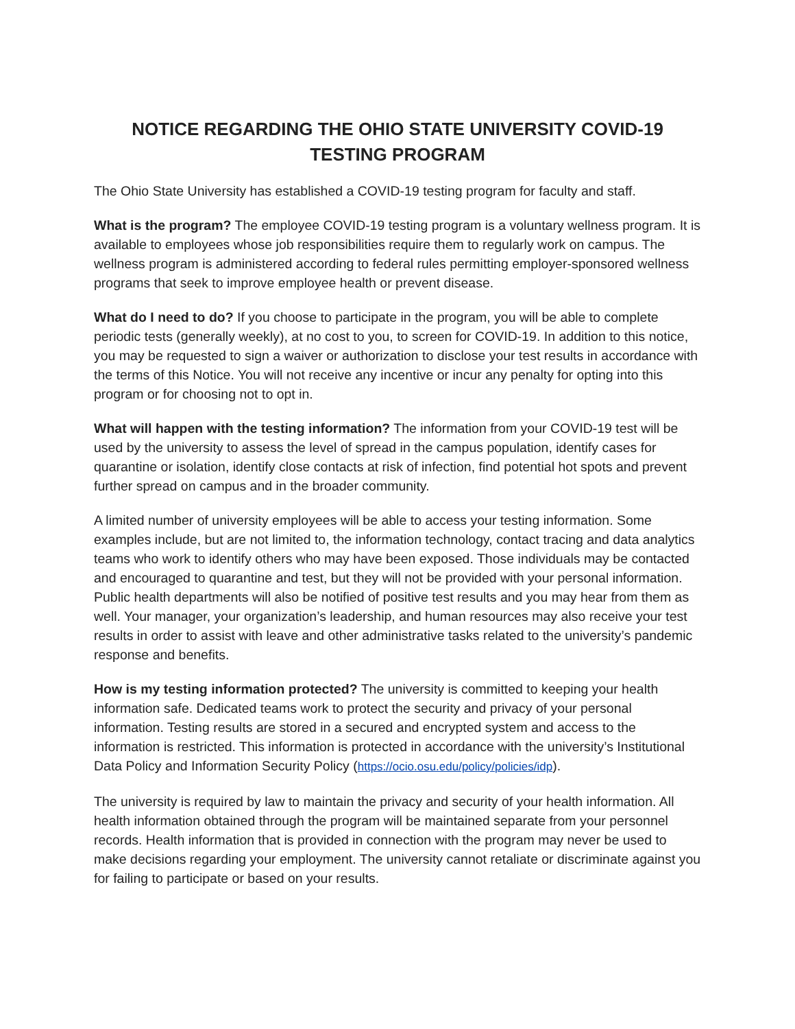NOTICE REGARDING THE OHIO STATE UNIVERSITY COVID-19 TESTING PROGRAM
The Ohio State University has established a COVID-19 testing program for faculty and staff.
What is the program? The employee COVID-19 testing program is a voluntary wellness program. It is available to employees whose job responsibilities require them to regularly work on campus. The wellness program is administered according to federal rules permitting employer-sponsored wellness programs that seek to improve employee health or prevent disease.
What do I need to do? If you choose to participate in the program, you will be able to complete periodic tests (generally weekly), at no cost to you, to screen for COVID-19. In addition to this notice, you may be requested to sign a waiver or authorization to disclose your test results in accordance with the terms of this Notice. You will not receive any incentive or incur any penalty for opting into this program or for choosing not to opt in.
What will happen with the testing information? The information from your COVID-19 test will be used by the university to assess the level of spread in the campus population, identify cases for quarantine or isolation, identify close contacts at risk of infection, find potential hot spots and prevent further spread on campus and in the broader community.
A limited number of university employees will be able to access your testing information. Some examples include, but are not limited to, the information technology, contact tracing and data analytics teams who work to identify others who may have been exposed. Those individuals may be contacted and encouraged to quarantine and test, but they will not be provided with your personal information. Public health departments will also be notified of positive test results and you may hear from them as well. Your manager, your organization’s leadership, and human resources may also receive your test results in order to assist with leave and other administrative tasks related to the university’s pandemic response and benefits.
How is my testing information protected? The university is committed to keeping your health information safe. Dedicated teams work to protect the security and privacy of your personal information. Testing results are stored in a secured and encrypted system and access to the information is restricted. This information is protected in accordance with the university’s Institutional Data Policy and Information Security Policy (https://ocio.osu.edu/policy/policies/idp).
The university is required by law to maintain the privacy and security of your health information. All health information obtained through the program will be maintained separate from your personnel records. Health information that is provided in connection with the program may never be used to make decisions regarding your employment. The university cannot retaliate or discriminate against you for failing to participate or based on your results.